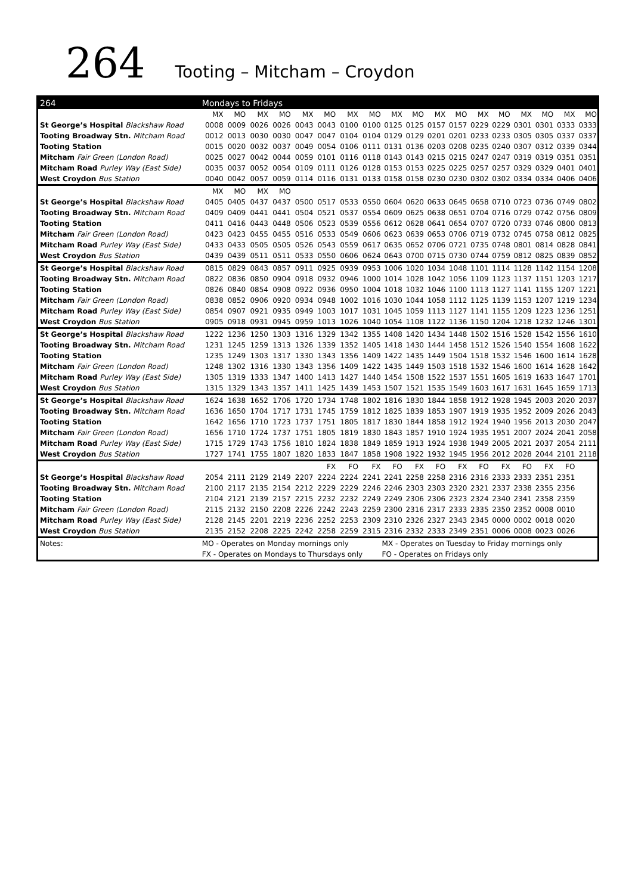264 Tooting – Mitcham – Croydon
| 264 | Mondays to Fridays | | | | | | | | | | | | | | | | | |
| --- | --- | --- | --- | --- | --- | --- | --- | --- | --- | --- | --- | --- | --- | --- | --- | --- | --- | --- |
| | MX | MO | MX | MO | MX | MO | MX | MO | MX | MO | MX | MO | MX | MO | MX | MO | MX | MO |
| St George’s Hospital Blackshaw Road | 0008 | 0009 | 0026 | 0026 | 0043 | 0043 | 0100 | 0100 | 0125 | 0125 | 0157 | 0157 | 0229 | 0229 | 0301 | 0301 | 0333 | 0333 |
| Tooting Broadway Stn. Mitcham Road | 0012 | 0013 | 0030 | 0030 | 0047 | 0047 | 0104 | 0104 | 0129 | 0129 | 0201 | 0201 | 0233 | 0233 | 0305 | 0305 | 0337 | 0337 |
| Tooting Station | 0015 | 0020 | 0032 | 0037 | 0049 | 0054 | 0106 | 0111 | 0131 | 0136 | 0203 | 0208 | 0235 | 0240 | 0307 | 0312 | 0339 | 0344 |
| Mitcham Fair Green (London Road) | 0025 | 0027 | 0042 | 0044 | 0059 | 0101 | 0116 | 0118 | 0143 | 0143 | 0215 | 0215 | 0247 | 0247 | 0319 | 0319 | 0351 | 0351 |
| Mitcham Road Purley Way (East Side) | 0035 | 0037 | 0052 | 0054 | 0109 | 0111 | 0126 | 0128 | 0153 | 0153 | 0225 | 0225 | 0257 | 0257 | 0329 | 0329 | 0401 | 0401 |
| West Croydon Bus Station | 0040 | 0042 | 0057 | 0059 | 0114 | 0116 | 0131 | 0133 | 0158 | 0158 | 0230 | 0230 | 0302 | 0302 | 0334 | 0334 | 0406 | 0406 |
| | MX | MO | MX | MO | | | | | | | | | | | | | | |
| St George’s Hospital Blackshaw Road | 0405 | 0405 | 0437 | 0437 | 0500 | 0517 | 0533 | 0550 | 0604 | 0620 | 0633 | 0645 | 0658 | 0710 | 0723 | 0736 | 0749 | 0802 |
| Tooting Broadway Stn. Mitcham Road | 0409 | 0409 | 0441 | 0441 | 0504 | 0521 | 0537 | 0554 | 0609 | 0625 | 0638 | 0651 | 0704 | 0716 | 0729 | 0742 | 0756 | 0809 |
| Tooting Station | 0411 | 0416 | 0443 | 0448 | 0506 | 0523 | 0539 | 0556 | 0612 | 0628 | 0641 | 0654 | 0707 | 0720 | 0733 | 0746 | 0800 | 0813 |
| Mitcham Fair Green (London Road) | 0423 | 0423 | 0455 | 0455 | 0516 | 0533 | 0549 | 0606 | 0623 | 0639 | 0653 | 0706 | 0719 | 0732 | 0745 | 0758 | 0812 | 0825 |
| Mitcham Road Purley Way (East Side) | 0433 | 0433 | 0505 | 0505 | 0526 | 0543 | 0559 | 0617 | 0635 | 0652 | 0706 | 0721 | 0735 | 0748 | 0801 | 0814 | 0828 | 0841 |
| West Croydon Bus Station | 0439 | 0439 | 0511 | 0511 | 0533 | 0550 | 0606 | 0624 | 0643 | 0700 | 0715 | 0730 | 0744 | 0759 | 0812 | 0825 | 0839 | 0852 |
| St George’s Hospital Blackshaw Road | 0815 | 0829 | 0843 | 0857 | 0911 | 0925 | 0939 | 0953 | 1006 | 1020 | 1034 | 1048 | 1101 | 1114 | 1128 | 1142 | 1154 | 1208 |
| Tooting Broadway Stn. Mitcham Road | 0822 | 0836 | 0850 | 0904 | 0918 | 0932 | 0946 | 1000 | 1014 | 1028 | 1042 | 1056 | 1109 | 1123 | 1137 | 1151 | 1203 | 1217 |
| Tooting Station | 0826 | 0840 | 0854 | 0908 | 0922 | 0936 | 0950 | 1004 | 1018 | 1032 | 1046 | 1100 | 1113 | 1127 | 1141 | 1155 | 1207 | 1221 |
| Mitcham Fair Green (London Road) | 0838 | 0852 | 0906 | 0920 | 0934 | 0948 | 1002 | 1016 | 1030 | 1044 | 1058 | 1112 | 1125 | 1139 | 1153 | 1207 | 1219 | 1234 |
| Mitcham Road Purley Way (East Side) | 0854 | 0907 | 0921 | 0935 | 0949 | 1003 | 1017 | 1031 | 1045 | 1059 | 1113 | 1127 | 1141 | 1155 | 1209 | 1223 | 1236 | 1251 |
| West Croydon Bus Station | 0905 | 0918 | 0931 | 0945 | 0959 | 1013 | 1026 | 1040 | 1054 | 1108 | 1122 | 1136 | 1150 | 1204 | 1218 | 1232 | 1246 | 1301 |
| St George’s Hospital Blackshaw Road | 1222 | 1236 | 1250 | 1303 | 1316 | 1329 | 1342 | 1355 | 1408 | 1420 | 1434 | 1448 | 1502 | 1516 | 1528 | 1542 | 1556 | 1610 |
| Tooting Broadway Stn. Mitcham Road | 1231 | 1245 | 1259 | 1313 | 1326 | 1339 | 1352 | 1405 | 1418 | 1430 | 1444 | 1458 | 1512 | 1526 | 1540 | 1554 | 1608 | 1622 |
| Tooting Station | 1235 | 1249 | 1303 | 1317 | 1330 | 1343 | 1356 | 1409 | 1422 | 1435 | 1449 | 1504 | 1518 | 1532 | 1546 | 1600 | 1614 | 1628 |
| Mitcham Fair Green (London Road) | 1248 | 1302 | 1316 | 1330 | 1343 | 1356 | 1409 | 1422 | 1435 | 1449 | 1503 | 1518 | 1532 | 1546 | 1600 | 1614 | 1628 | 1642 |
| Mitcham Road Purley Way (East Side) | 1305 | 1319 | 1333 | 1347 | 1400 | 1413 | 1427 | 1440 | 1454 | 1508 | 1522 | 1537 | 1551 | 1605 | 1619 | 1633 | 1647 | 1701 |
| West Croydon Bus Station | 1315 | 1329 | 1343 | 1357 | 1411 | 1425 | 1439 | 1453 | 1507 | 1521 | 1535 | 1549 | 1603 | 1617 | 1631 | 1645 | 1659 | 1713 |
| St George’s Hospital Blackshaw Road | 1624 | 1638 | 1652 | 1706 | 1720 | 1734 | 1748 | 1802 | 1816 | 1830 | 1844 | 1858 | 1912 | 1928 | 1945 | 2003 | 2020 | 2037 |
| Tooting Broadway Stn. Mitcham Road | 1636 | 1650 | 1704 | 1717 | 1731 | 1745 | 1759 | 1812 | 1825 | 1839 | 1853 | 1907 | 1919 | 1935 | 1952 | 2009 | 2026 | 2043 |
| Tooting Station | 1642 | 1656 | 1710 | 1723 | 1737 | 1751 | 1805 | 1817 | 1830 | 1844 | 1858 | 1912 | 1924 | 1940 | 1956 | 2013 | 2030 | 2047 |
| Mitcham Fair Green (London Road) | 1656 | 1710 | 1724 | 1737 | 1751 | 1805 | 1819 | 1830 | 1843 | 1857 | 1910 | 1924 | 1935 | 1951 | 2007 | 2024 | 2041 | 2058 |
| Mitcham Road Purley Way (East Side) | 1715 | 1729 | 1743 | 1756 | 1810 | 1824 | 1838 | 1849 | 1859 | 1913 | 1924 | 1938 | 1949 | 2005 | 2021 | 2037 | 2054 | 2111 |
| West Croydon Bus Station | 1727 | 1741 | 1755 | 1807 | 1820 | 1833 | 1847 | 1858 | 1908 | 1922 | 1932 | 1945 | 1956 | 2012 | 2028 | 2044 | 2101 | 2118 |
| | | | | | | FX | FO | FX | FO | FX | FO | FX | FO | FX | FO | FX | FO | |
| St George’s Hospital Blackshaw Road | 2054 | 2111 | 2129 | 2149 | 2207 | 2224 | 2224 | 2241 | 2241 | 2258 | 2258 | 2316 | 2316 | 2333 | 2333 | 2351 | 2351 | |
| Tooting Broadway Stn. Mitcham Road | 2100 | 2117 | 2135 | 2154 | 2212 | 2229 | 2229 | 2246 | 2246 | 2303 | 2303 | 2320 | 2321 | 2337 | 2338 | 2355 | 2356 | |
| Tooting Station | 2104 | 2121 | 2139 | 2157 | 2215 | 2232 | 2232 | 2249 | 2249 | 2306 | 2306 | 2323 | 2324 | 2340 | 2341 | 2358 | 2359 | |
| Mitcham Fair Green (London Road) | 2115 | 2132 | 2150 | 2208 | 2226 | 2242 | 2243 | 2259 | 2300 | 2316 | 2317 | 2333 | 2335 | 2350 | 2352 | 0008 | 0010 | |
| Mitcham Road Purley Way (East Side) | 2128 | 2145 | 2201 | 2219 | 2236 | 2252 | 2253 | 2309 | 2310 | 2326 | 2327 | 2343 | 2345 | 0000 | 0002 | 0018 | 0020 | |
| West Croydon Bus Station | 2135 | 2152 | 2208 | 2225 | 2242 | 2258 | 2259 | 2315 | 2316 | 2332 | 2333 | 2349 | 2351 | 0006 | 0008 | 0023 | 0026 | |
| Notes: | MO - Operates on Monday mornings only | | | | | | | | MX - Operates on Tuesday to Friday mornings only | | | | | | | | | |
| | FX - Operates on Mondays to Thursdays only | | | | | | | | FO - Operates on Fridays only | | | | | | | | | |